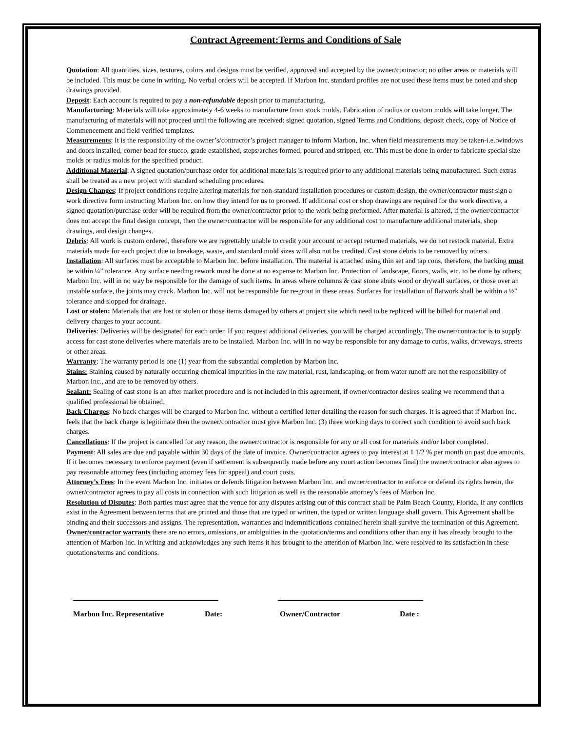Contract Agreement:Terms and Conditions of Sale
Quotation: All quantities, sizes, textures, colors and designs must be verified, approved and accepted by the owner/contractor; no other areas or materials will be included. This must be done in writing. No verbal orders will be accepted. If Marbon Inc. standard profiles are not used these items must be noted and shop drawings provided.
Deposit: Each account is required to pay a non-refundable deposit prior to manufacturing.
Manufacturing: Materials will take approximately 4-6 weeks to manufacture from stock molds. Fabrication of radius or custom molds will take longer. The manufacturing of materials will not proceed until the following are received: signed quotation, signed Terms and Conditions, deposit check, copy of Notice of Commencement and field verified templates.
Measurements: It is the responsibility of the owner’s/contractor’s project manager to inform Marbon, Inc. when field measurements may be taken-i.e.:windows and doors installed, corner bead for stucco, grade established, steps/arches formed, poured and stripped, etc. This must be done in order to fabricate special size molds or radius molds for the specified product.
Additional Material: A signed quotation/purchase order for additional materials is required prior to any additional materials being manufactured. Such extras shall be treated as a new project with standard scheduling procedures.
Design Changes: If project conditions require altering materials for non-standard installation procedures or custom design, the owner/contractor must sign a work directive form instructing Marbon Inc. on how they intend for us to proceed. If additional cost or shop drawings are required for the work directive, a signed quotation/purchase order will be required from the owner/contractor prior to the work being preformed. After material is altered, if the owner/contractor does not accept the final design concept, then the owner/contractor will be responsible for any additional cost to manufacture additional materials, shop drawings, and design changes.
Debris: All work is custom ordered, therefore we are regrettably unable to credit your account or accept returned materials, we do not restock material. Extra materials made for each project due to breakage, waste, and standard mold sizes will also not be credited. Cast stone debris to be removed by others.
Installation: All surfaces must be acceptable to Marbon Inc. before installation. The material is attached using thin set and tap cons, therefore, the backing must be within ¼” tolerance. Any surface needing rework must be done at no expense to Marbon Inc. Protection of landscape, floors, walls, etc. to be done by others; Marbon Inc. will in no way be responsible for the damage of such items. In areas where columns & cast stone abuts wood or drywall surfaces, or those over an unstable surface, the joints may crack. Marbon Inc. will not be responsible for re-grout in these areas. Surfaces for installation of flatwork shall be within a ½” tolerance and slopped for drainage.
Lost or stolen: Materials that are lost or stolen or those items damaged by others at project site which need to be replaced will be billed for material and delivery charges to your account.
Deliveries: Deliveries will be designated for each order. If you request additional deliveries, you will be charged accordingly. The owner/contractor is to supply access for cast stone deliveries where materials are to be installed. Marbon Inc. will in no way be responsible for any damage to curbs, walks, driveways, streets or other areas.
Warranty: The warranty period is one (1) year from the substantial completion by Marbon Inc.
Stains: Staining caused by naturally occurring chemical impurities in the raw material, rust, landscaping, or from water runoff are not the responsibility of Marbon Inc., and are to be removed by others.
Sealant: Sealing of cast stone is an after market procedure and is not included in this agreement, if owner/contractor desires sealing we recommend that a qualified professional be obtained.
Back Charges: No back charges will be charged to Marbon Inc. without a certified letter detailing the reason for such charges. It is agreed that if Marbon Inc. feels that the back charge is legitimate then the owner/contractor must give Marbon Inc. (3) three working days to correct such condition to avoid such back charges.
Cancellations: If the project is cancelled for any reason, the owner/contractor is responsible for any or all cost for materials and/or labor completed.
Payment: All sales are due and payable within 30 days of the date of invoice. Owner/contractor agrees to pay interest at 1 1/2 % per month on past due amounts. If it becomes necessary to enforce payment (even if settlement is subsequently made before any court action becomes final) the owner/contractor also agrees to pay reasonable attorney fees (including attorney fees for appeal) and court costs.
Attorney’s Fees: In the event Marbon Inc. initiates or defends litigation between Marbon Inc. and owner/contractor to enforce or defend its rights herein, the owner/contractor agrees to pay all costs in connection with such litigation as well as the reasonable attorney’s fees of Marbon Inc.
Resolution of Disputes: Both parties must agree that the venue for any disputes arising out of this contract shall be Palm Beach County, Florida. If any conflicts exist in the Agreement between terms that are printed and those that are typed or written, the typed or written language shall govern. This Agreement shall be binding and their successors and assigns. The representation, warranties and indemnifications contained herein shall survive the termination of this Agreement.
Owner/contractor warrants there are no errors, omissions, or ambiguities in the quotation/terms and conditions other than any it has already brought to the attention of Marbon Inc. in writing and acknowledges any such items it has brought to the attention of Marbon Inc. were resolved to its satisfaction in these quotations/terms and conditions.
Marbon Inc. Representative Date: Owner/Contractor Date :